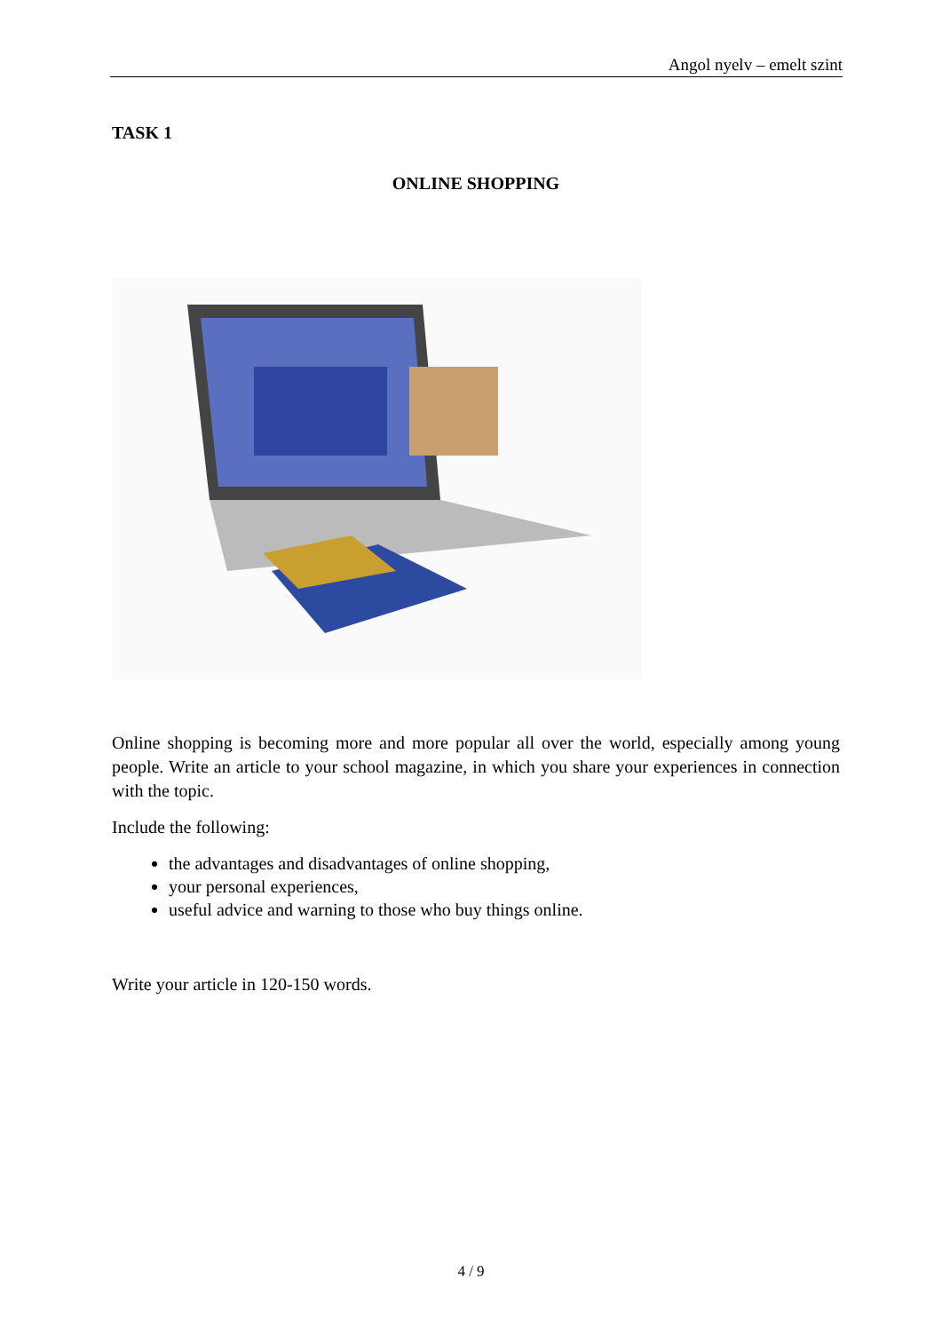Angol nyelv – emelt szint
TASK 1
ONLINE SHOPPING
Online shopping is becoming more and more popular all over the world, especially among young people. Write an article to your school magazine, in which you share your experiences in connection with the topic.
Include the following:
the advantages and disadvantages of online shopping,
your personal experiences,
useful advice and warning to those who buy things online.
Write your article in 120-150 words.
4 / 9